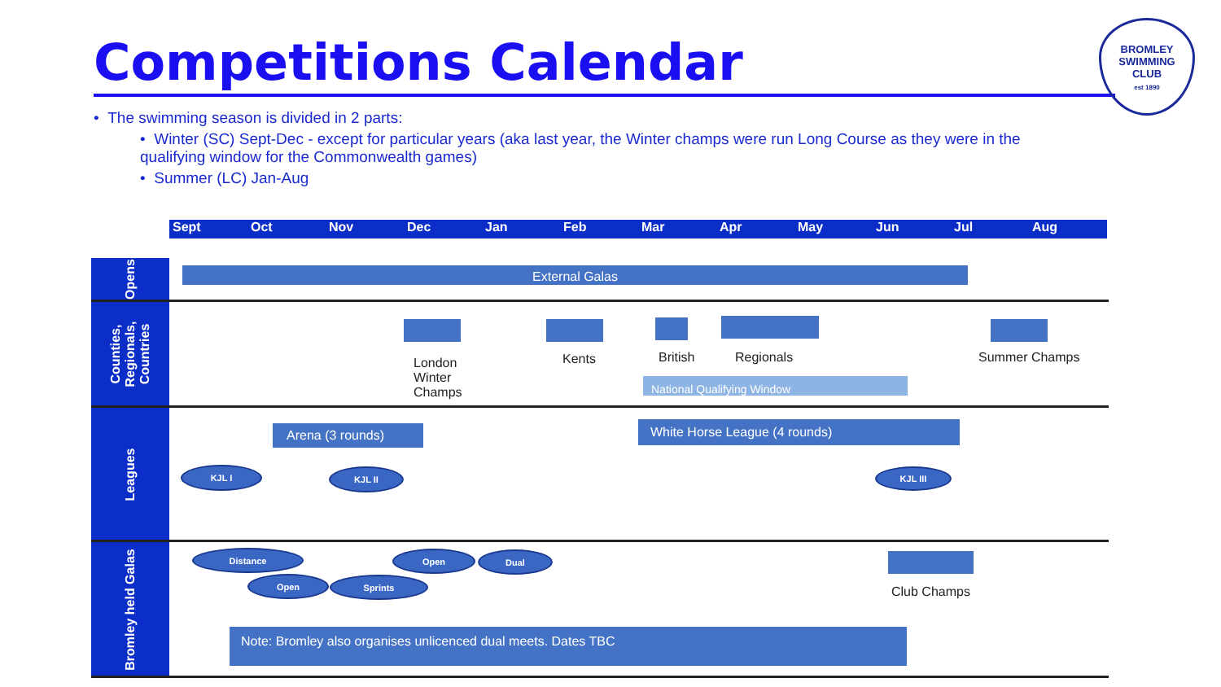Competitions Calendar
BROMLEY
SWIMMING
CLUB
est 1890
• The swimming season is divided in 2 parts:
• Winter (SC) Sept-Dec - except for particular years (aka last year, the Winter champs were run Long Course as they were in the qualifying window for the Commonwealth games)
• Summer (LC) Jan-Aug
Sept Oct Nov Dec Jan Feb Mar Apr May Jun Jul Aug
Opens
Counties,
Regionals,
Countries
Leagues
Bromley held Galas
External Galas
London
Winter
Champs
Kents British Regionals Summer Champs
National Qualifying Window
Arena (3 rounds) White Horse League (4 rounds)
KJL I KJL II KJL III
Distance
Open Sprints
Open Dual
Club Champs
Note: Bromley also organises unlicenced dual meets. Dates TBC